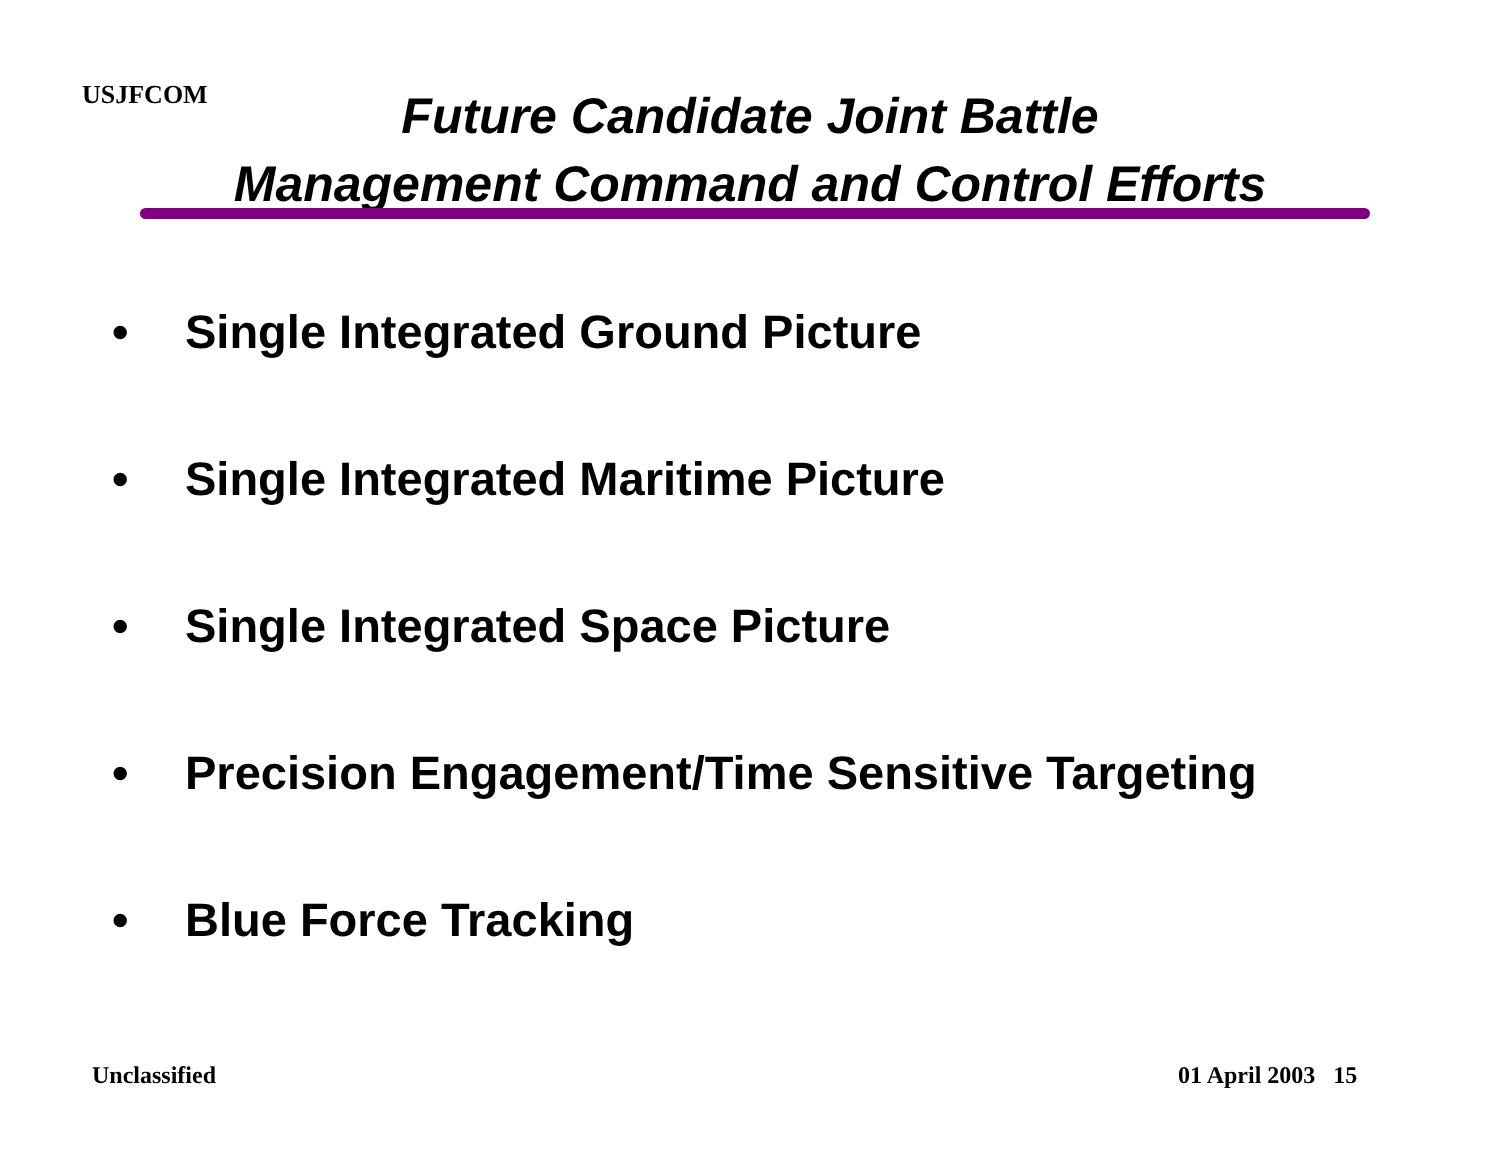USJFCOM
Future Candidate Joint Battle
Management Command and Control Efforts
• Single Integrated Ground Picture
• Single Integrated Maritime Picture
• Single Integrated Space Picture
• Precision Engagement/Time Sensitive Targeting
• Blue Force Tracking
Unclassified 01 April 2003 15